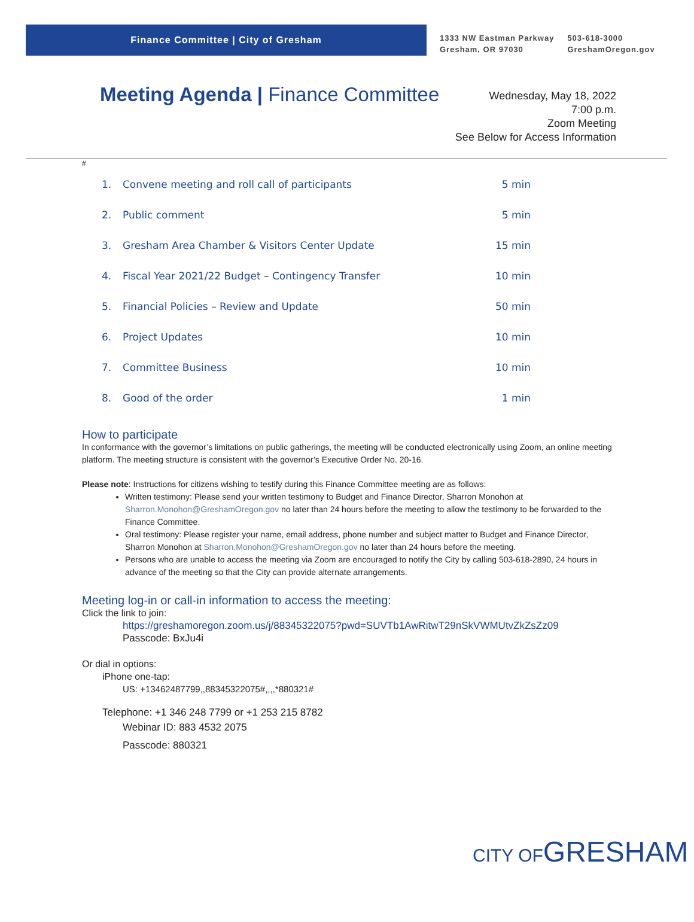Finance Committee | City of Gresham
1333 NW Eastman Parkway
Gresham, OR 97030
503-618-3000
GreshamOregon.gov
Meeting Agenda | Finance Committee
Wednesday, May 18, 2022
7:00 p.m.
Zoom Meeting
See Below for Access Information
#
1. Convene meeting and roll call of participants 5 min
2. Public comment 5 min
3. Gresham Area Chamber & Visitors Center Update 15 min
4. Fiscal Year 2021/22 Budget – Contingency Transfer 10 min
5. Financial Policies – Review and Update 50 min
6. Project Updates 10 min
7. Committee Business 10 min
8. Good of the order 1 min
How to participate
In conformance with the governor’s limitations on public gatherings, the meeting will be conducted electronically using Zoom, an online meeting platform. The meeting structure is consistent with the governor’s Executive Order No. 20-16.
Please note: Instructions for citizens wishing to testify during this Finance Committee meeting are as follows:
Written testimony: Please send your written testimony to Budget and Finance Director, Sharron Monohon at Sharron.Monohon@GreshamOregon.gov no later than 24 hours before the meeting to allow the testimony to be forwarded to the Finance Committee.
Oral testimony: Please register your name, email address, phone number and subject matter to Budget and Finance Director, Sharron Monohon at Sharron.Monohon@GreshamOregon.gov no later than 24 hours before the meeting.
Persons who are unable to access the meeting via Zoom are encouraged to notify the City by calling 503-618-2890, 24 hours in advance of the meeting so that the City can provide alternate arrangements.
Meeting log-in or call-in information to access the meeting:
Click the link to join:
https://greshamoregon.zoom.us/j/88345322075?pwd=SUVTb1AwRitwT29nSkVWMUtvZkZsZz09
Passcode: BxJu4i
Or dial in options:
iPhone one-tap:
US: +13462487799,,88345322075#,,,,*880321#
Telephone: +1 346 248 7799 or +1 253 215 8782
Webinar ID: 883 4532 2075
Passcode: 880321
CITY OFGRESHAM